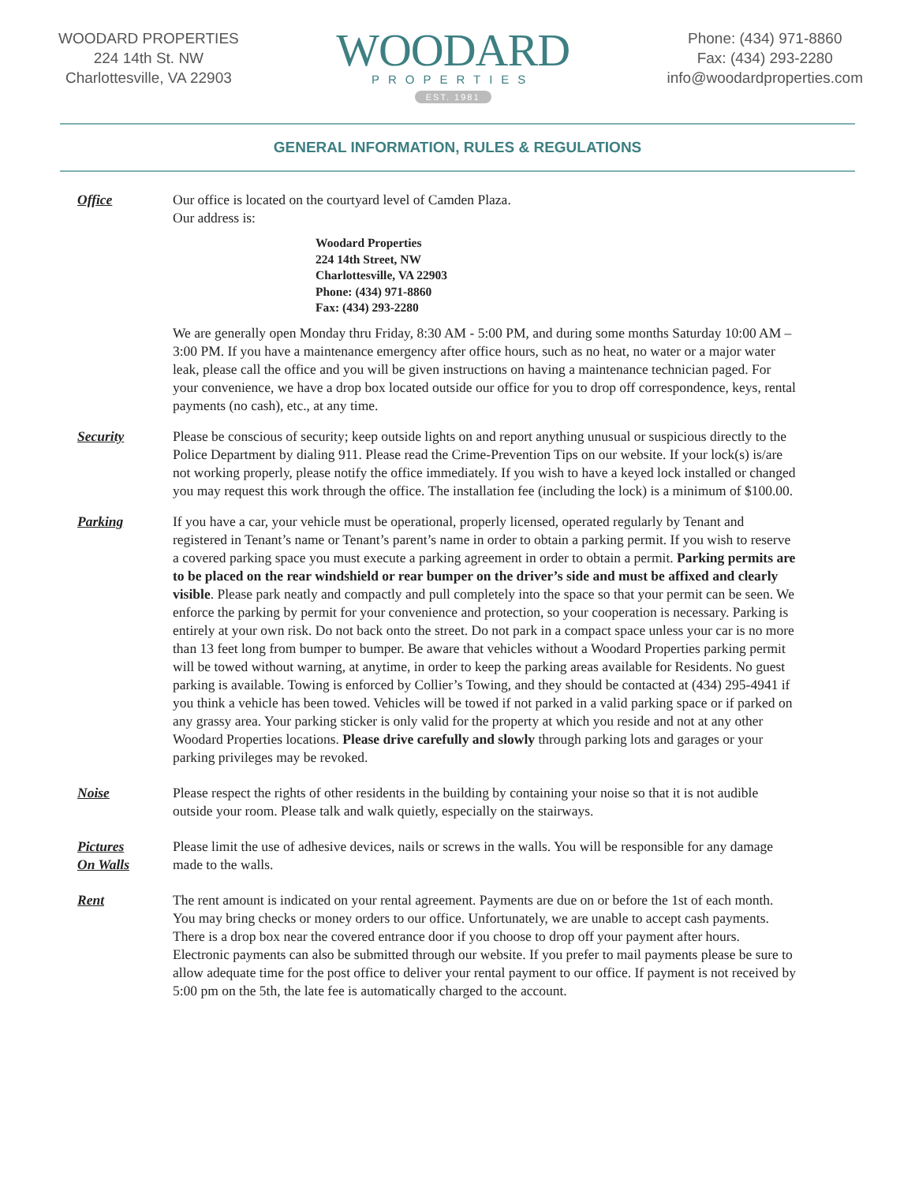WOODARD PROPERTIES
224 14th St. NW
Charlottesville, VA 22903
WOODARD
PROPERTIES
EST. 1981
Phone: (434) 971-8860
Fax: (434) 293-2280
info@woodardproperties.com
GENERAL INFORMATION, RULES & REGULATIONS
Office Our office is located on the courtyard level of Camden Plaza.
Our address is:
Woodard Properties
224 14th Street, NW
Charlottesville, VA 22903
Phone: (434) 971-8860
Fax: (434) 293-2280
We are generally open Monday thru Friday, 8:30 AM - 5:00 PM, and during some months Saturday 10:00 AM – 3:00 PM. If you have a maintenance emergency after office hours, such as no heat, no water or a major water leak, please call the office and you will be given instructions on having a maintenance technician paged. For your convenience, we have a drop box located outside our office for you to drop off correspondence, keys, rental payments (no cash), etc., at any time.
Security Please be conscious of security; keep outside lights on and report anything unusual or suspicious directly to the Police Department by dialing 911. Please read the Crime-Prevention Tips on our website. If your lock(s) is/are not working properly, please notify the office immediately. If you wish to have a keyed lock installed or changed you may request this work through the office. The installation fee (including the lock) is a minimum of $100.00.
Parking If you have a car, your vehicle must be operational, properly licensed, operated regularly by Tenant and registered in Tenant’s name or Tenant’s parent’s name in order to obtain a parking permit. If you wish to reserve a covered parking space you must execute a parking agreement in order to obtain a permit. Parking permits are to be placed on the rear windshield or rear bumper on the driver’s side and must be affixed and clearly visible. Please park neatly and compactly and pull completely into the space so that your permit can be seen. We enforce the parking by permit for your convenience and protection, so your cooperation is necessary. Parking is entirely at your own risk. Do not back onto the street. Do not park in a compact space unless your car is no more than 13 feet long from bumper to bumper. Be aware that vehicles without a Woodard Properties parking permit will be towed without warning, at anytime, in order to keep the parking areas available for Residents. No guest parking is available. Towing is enforced by Collier’s Towing, and they should be contacted at (434) 295-4941 if you think a vehicle has been towed. Vehicles will be towed if not parked in a valid parking space or if parked on any grassy area. Your parking sticker is only valid for the property at which you reside and not at any other Woodard Properties locations. Please drive carefully and slowly through parking lots and garages or your parking privileges may be revoked.
Noise Please respect the rights of other residents in the building by containing your noise so that it is not audible outside your room. Please talk and walk quietly, especially on the stairways.
Pictures
On Walls
Please limit the use of adhesive devices, nails or screws in the walls. You will be responsible for any damage made to the walls.
Rent The rent amount is indicated on your rental agreement. Payments are due on or before the 1st of each month. You may bring checks or money orders to our office. Unfortunately, we are unable to accept cash payments. There is a drop box near the covered entrance door if you choose to drop off your payment after hours. Electronic payments can also be submitted through our website. If you prefer to mail payments please be sure to allow adequate time for the post office to deliver your rental payment to our office. If payment is not received by 5:00 pm on the 5th, the late fee is automatically charged to the account.